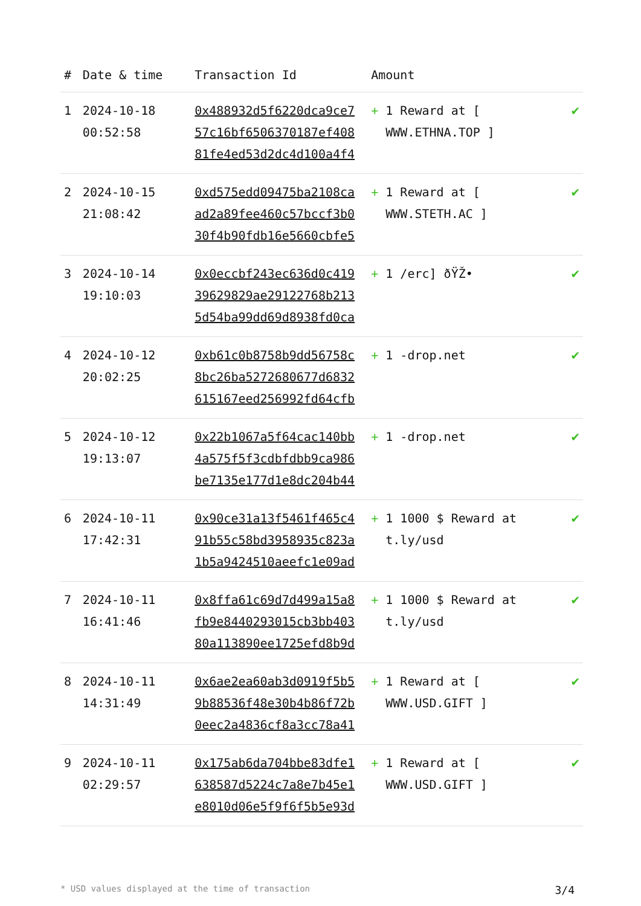| # | Date & time | Transaction Id | Amount | |
| --- | --- | --- | --- | --- |
| 1 | 2024-10-18 00:52:58 | 0x488932d5f6220dca9ce7 57c16bf6506370187ef408 81fe4ed53d2dc4d100a4f4 | + 1 Reward at [ WWW.ETHNA.TOP ] | ✔ |
| 2 | 2024-10-15 21:08:42 | 0xd575edd09475ba2108ca ad2a89fee460c57bccf3b0 30f4b90fdb16e5660cbfe5 | + 1 Reward at [ WWW.STETH.AC ] | ✔ |
| 3 | 2024-10-14 19:10:03 | 0x0eccbf243ec636d0c419 39629829ae29122768b213 5d54ba99dd69d8938fd0ca | + 1 /erc] ðŸŽ• | ✔ |
| 4 | 2024-10-12 20:02:25 | 0xb61c0b8758b9dd56758c 8bc26ba5272680677d6832 615167eed256992fd64cfb | + 1 -drop.net | ✔ |
| 5 | 2024-10-12 19:13:07 | 0x22b1067a5f64cac140bb 4a575f5f3cdbfdbb9ca986 be7135e177d1e8dc204b44 | + 1 -drop.net | ✔ |
| 6 | 2024-10-11 17:42:31 | 0x90ce31a13f5461f465c4 91b55c58bd3958935c823a 1b5a9424510aeefc1e09ad | + 1 1000 $ Reward at t.ly/usd | ✔ |
| 7 | 2024-10-11 16:41:46 | 0x8ffa61c69d7d499a15a8 fb9e8440293015cb3bb403 80a113890ee1725efd8b9d | + 1 1000 $ Reward at t.ly/usd | ✔ |
| 8 | 2024-10-11 14:31:49 | 0x6ae2ea60ab3d0919f5b5 9b88536f48e30b4b86f72b 0eec2a4836cf8a3cc78a41 | + 1 Reward at [ WWW.USD.GIFT ] | ✔ |
| 9 | 2024-10-11 02:29:57 | 0x175ab6da704bbe83dfe1 638587d5224c7a8e7b45e1 e8010d06e5f9f6f5b5e93d | + 1 Reward at [ WWW.USD.GIFT ] | ✔ |
* USD values displayed at the time of transaction 3/4